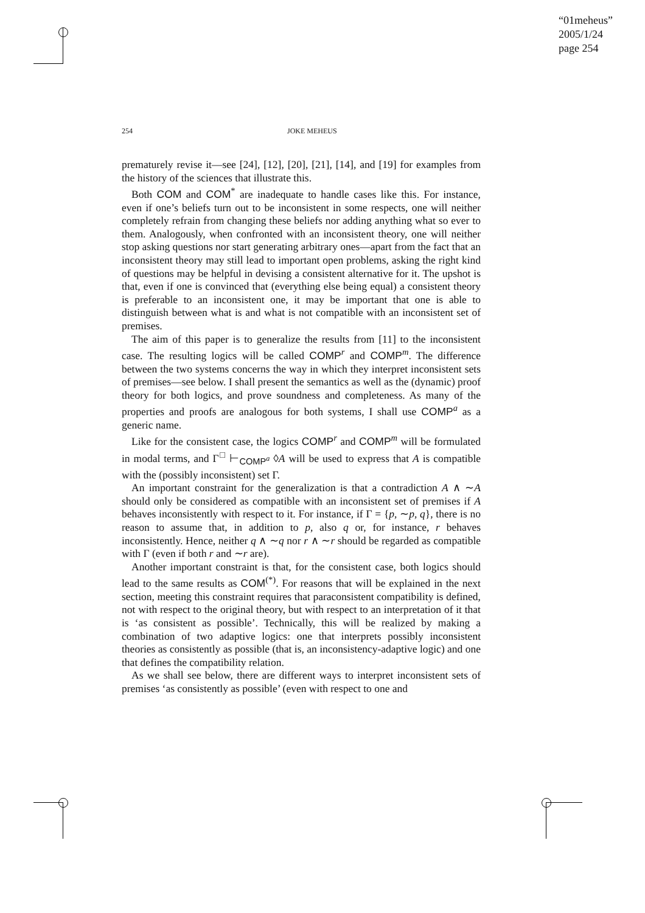“01meheus”
2005/1/24
page 254
254 JOKE MEHEUS
prematurely revise it—see [24], [12], [20], [21], [14], and [19] for examples from the history of the sciences that illustrate this.
Both COM and COM<sup>*</sup> are inadequate to handle cases like this. For instance, even if one’s beliefs turn out to be inconsistent in some respects, one will neither completely refrain from changing these beliefs nor adding anything what so ever to them. Analogously, when confronted with an inconsistent theory, one will neither stop asking questions nor start generating arbitrary ones—apart from the fact that an inconsistent theory may still lead to important open problems, asking the right kind of questions may be helpful in devising a consistent alternative for it. The upshot is that, even if one is convinced that (everything else being equal) a consistent theory is preferable to an inconsistent one, it may be important that one is able to distinguish between what is and what is not compatible with an inconsistent set of premises.
The aim of this paper is to generalize the results from [11] to the inconsistent case. The resulting logics will be called COMP<sup>r</sup> and COMP<sup>m</sup>. The difference between the two systems concerns the way in which they interpret inconsistent sets of premises—see below. I shall present the semantics as well as the (dynamic) proof theory for both logics, and prove soundness and completeness. As many of the properties and proofs are analogous for both systems, I shall use COMP<sup>a</sup> as a generic name.
Like for the consistent case, the logics COMP<sup>r</sup> and COMP<sup>m</sup> will be formulated in modal terms, and Γ<sup>□</sup> ⊢<sub>COMP<sup>a</sup></sub> ◊A will be used to express that A is compatible with the (possibly inconsistent) set Γ.
An important constraint for the generalization is that a contradiction A ∧ ∼A should only be considered as compatible with an inconsistent set of premises if A behaves inconsistently with respect to it. For instance, if Γ = {p, ∼p, q}, there is no reason to assume that, in addition to p, also q or, for instance, r behaves inconsistently. Hence, neither q ∧ ∼q nor r ∧ ∼r should be regarded as compatible with Γ (even if both r and ∼r are).
Another important constraint is that, for the consistent case, both logics should lead to the same results as COM<sup>(*)</sup>. For reasons that will be explained in the next section, meeting this constraint requires that paraconsistent compatibility is defined, not with respect to the original theory, but with respect to an interpretation of it that is ‘as consistent as possible’. Technically, this will be realized by making a combination of two adaptive logics: one that interprets possibly inconsistent theories as consistently as possible (that is, an inconsistency-adaptive logic) and one that defines the compatibility relation.
As we shall see below, there are different ways to interpret inconsistent sets of premises ‘as consistently as possible’ (even with respect to one and